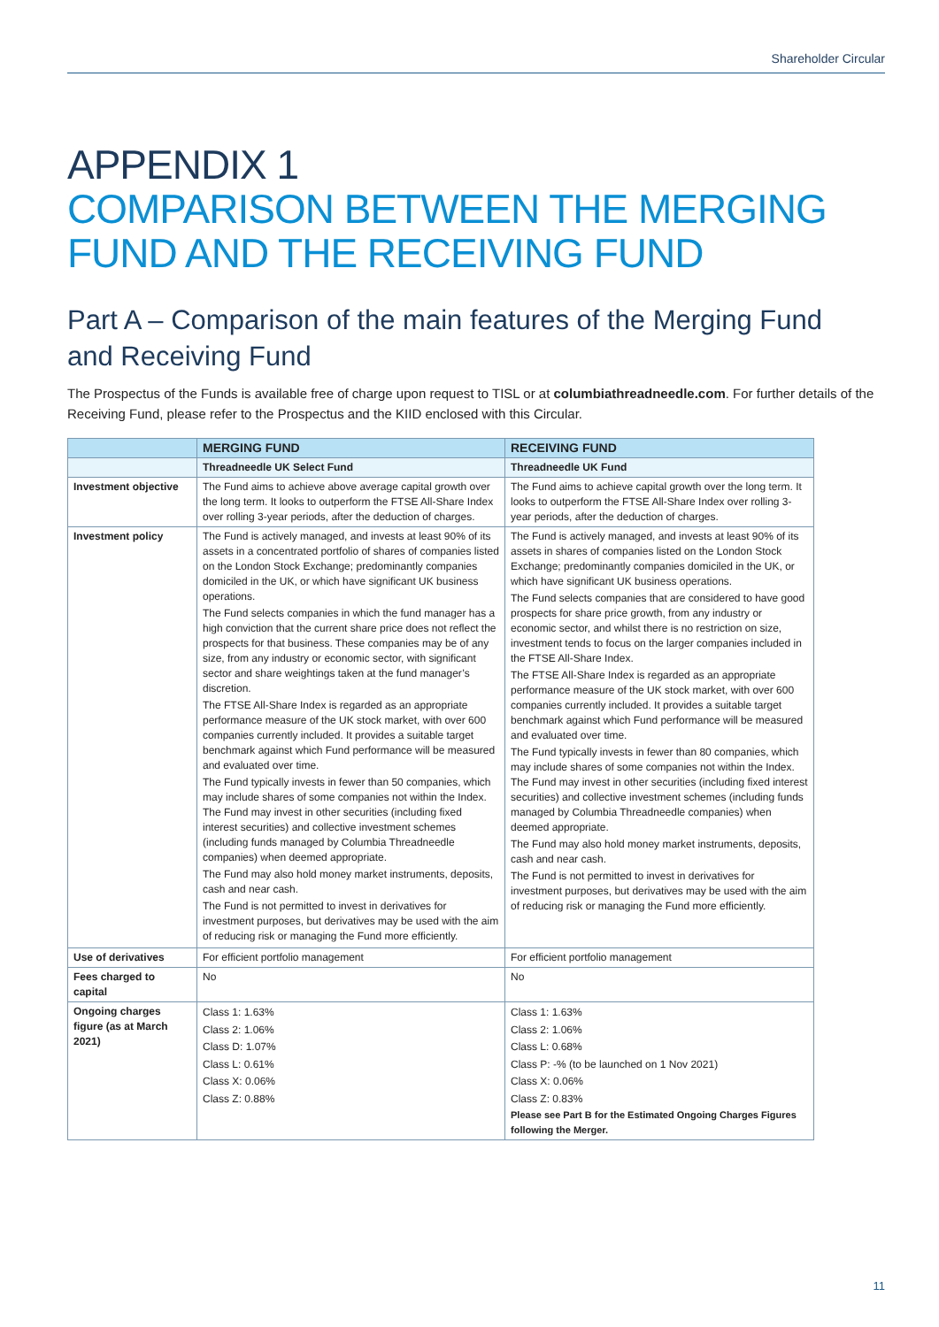Shareholder Circular
APPENDIX 1
COMPARISON BETWEEN THE MERGING FUND AND THE RECEIVING FUND
Part A – Comparison of the main features of the Merging Fund and Receiving Fund
The Prospectus of the Funds is available free of charge upon request to TISL or at columbiathreadneedle.com. For further details of the Receiving Fund, please refer to the Prospectus and the KIID enclosed with this Circular.
| | MERGING FUND | RECEIVING FUND |
| --- | --- | --- |
| | Threadneedle UK Select Fund | Threadneedle UK Fund |
| Investment objective | The Fund aims to achieve above average capital growth over the long term. It looks to outperform the FTSE All-Share Index over rolling 3-year periods, after the deduction of charges. | The Fund aims to achieve capital growth over the long term. It looks to outperform the FTSE All-Share Index over rolling 3-year periods, after the deduction of charges. |
| Investment policy | The Fund is actively managed, and invests at least 90% of its assets in a concentrated portfolio of shares of companies listed on the London Stock Exchange; predominantly companies domiciled in the UK, or which have significant UK business operations. The Fund selects companies in which the fund manager has a high conviction that the current share price does not reflect the prospects for that business. These companies may be of any size, from any industry or economic sector, with significant sector and share weightings taken at the fund manager’s discretion. The FTSE All-Share Index is regarded as an appropriate performance measure of the UK stock market, with over 600 companies currently included. It provides a suitable target benchmark against which Fund performance will be measured and evaluated over time. The Fund typically invests in fewer than 50 companies, which may include shares of some companies not within the Index. The Fund may invest in other securities (including fixed interest securities) and collective investment schemes (including funds managed by Columbia Threadneedle companies) when deemed appropriate. The Fund may also hold money market instruments, deposits, cash and near cash. The Fund is not permitted to invest in derivatives for investment purposes, but derivatives may be used with the aim of reducing risk or managing the Fund more efficiently. | The Fund is actively managed, and invests at least 90% of its assets in shares of companies listed on the London Stock Exchange; predominantly companies domiciled in the UK, or which have significant UK business operations. The Fund selects companies that are considered to have good prospects for share price growth, from any industry or economic sector, and whilst there is no restriction on size, investment tends to focus on the larger companies included in the FTSE All-Share Index. The FTSE All-Share Index is regarded as an appropriate performance measure of the UK stock market, with over 600 companies currently included. It provides a suitable target benchmark against which Fund performance will be measured and evaluated over time. The Fund typically invests in fewer than 80 companies, which may include shares of some companies not within the Index. The Fund may invest in other securities (including fixed interest securities) and collective investment schemes (including funds managed by Columbia Threadneedle companies) when deemed appropriate. The Fund may also hold money market instruments, deposits, cash and near cash. The Fund is not permitted to invest in derivatives for investment purposes, but derivatives may be used with the aim of reducing risk or managing the Fund more efficiently. |
| Use of derivatives | For efficient portfolio management | For efficient portfolio management |
| Fees charged to capital | No | No |
| Ongoing charges figure (as at March 2021) | Class 1: 1.63% Class 2: 1.06% Class D: 1.07% Class L: 0.61% Class X: 0.06% Class Z: 0.88% | Class 1: 1.63% Class 2: 1.06% Class L: 0.68% Class P: -% (to be launched on 1 Nov 2021) Class X: 0.06% Class Z: 0.83% Please see Part B for the Estimated Ongoing Charges Figures following the Merger. |
11